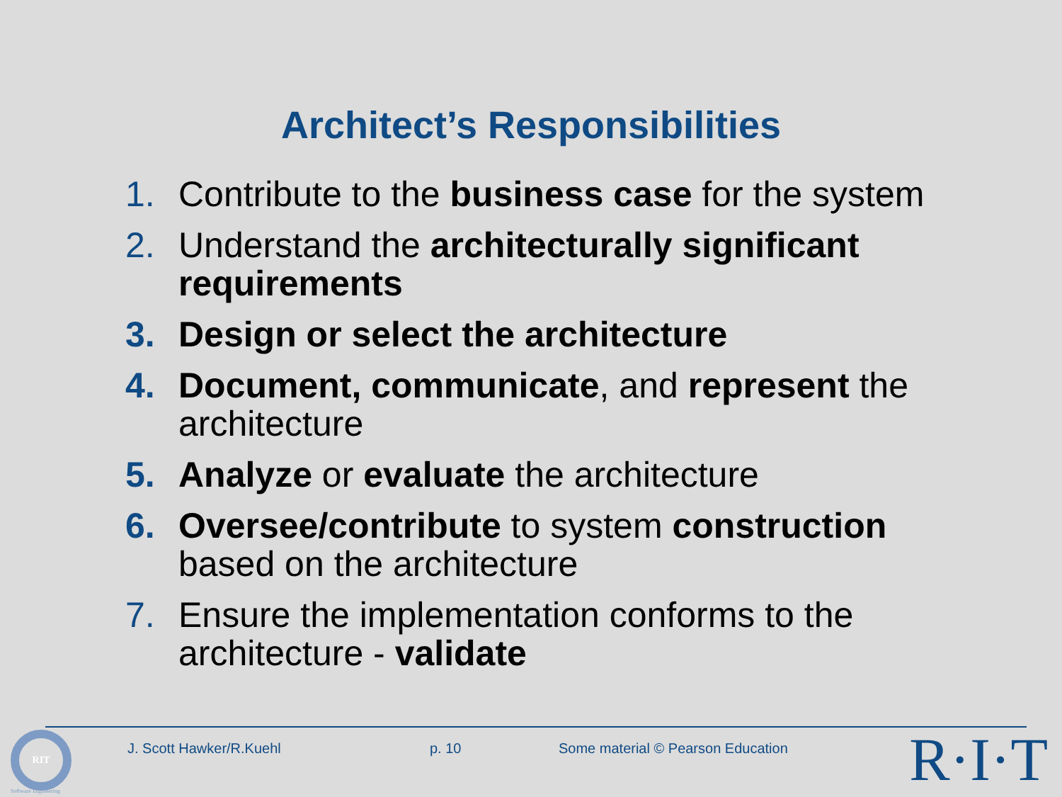Architect’s Responsibilities
1. Contribute to the business case for the system
2. Understand the architecturally significant requirements
3. Design or select the architecture
4. Document, communicate, and represent the architecture
5. Analyze or evaluate the architecture
6. Oversee/contribute to system construction based on the architecture
7. Ensure the implementation conforms to the architecture - validate
RIT
Software Engineering
J. Scott Hawker/R.Kuehl p. 10 Some material © Pearson Education R·I·T